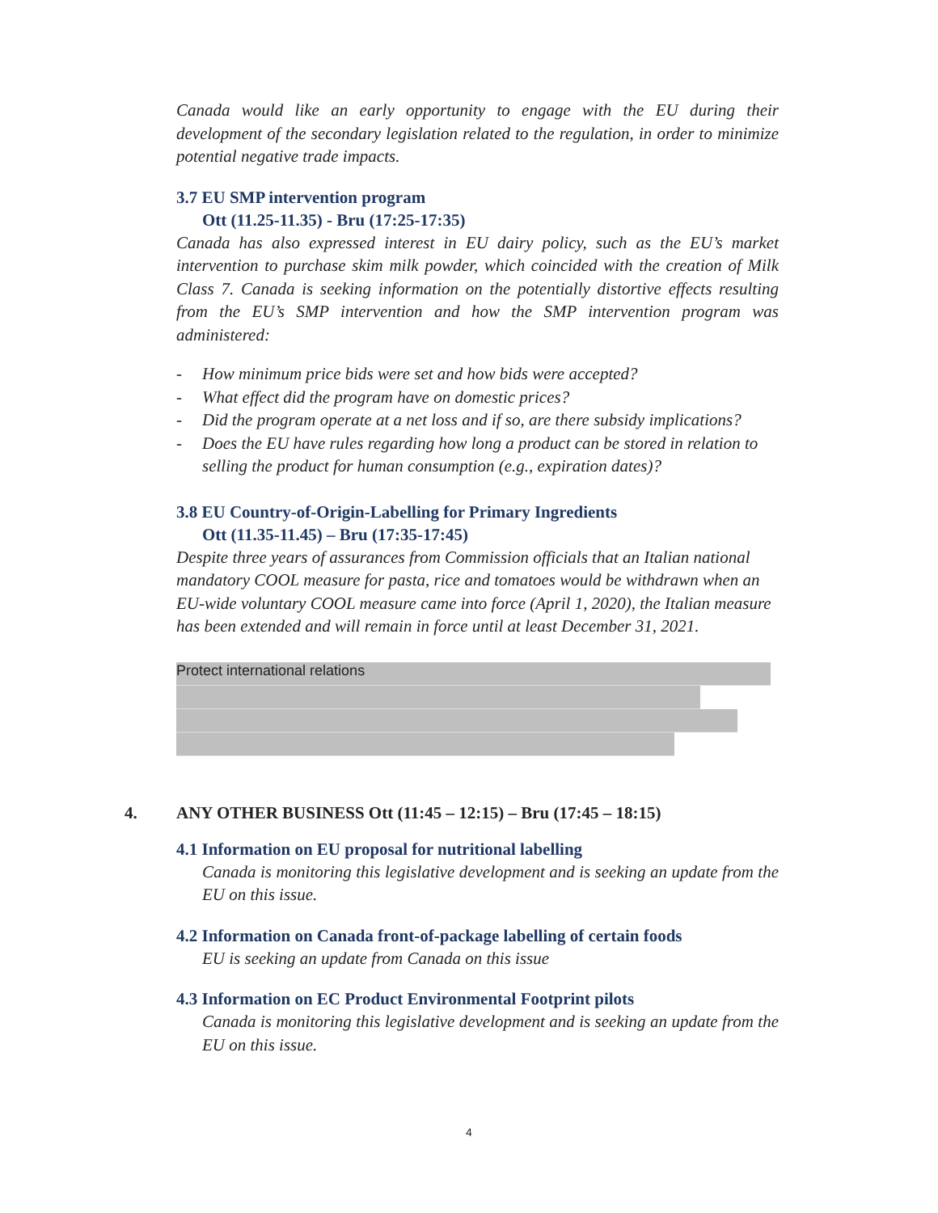Canada would like an early opportunity to engage with the EU during their development of the secondary legislation related to the regulation, in order to minimize potential negative trade impacts.
3.7 EU SMP intervention program
Ott (11.25-11.35) - Bru (17:25-17:35)
Canada has also expressed interest in EU dairy policy, such as the EU’s market intervention to purchase skim milk powder, which coincided with the creation of Milk Class 7. Canada is seeking information on the potentially distortive effects resulting from the EU’s SMP intervention and how the SMP intervention program was administered:
- How minimum price bids were set and how bids were accepted?
- What effect did the program have on domestic prices?
- Did the program operate at a net loss and if so, are there subsidy implications?
- Does the EU have rules regarding how long a product can be stored in relation to selling the product for human consumption (e.g., expiration dates)?
3.8 EU Country-of-Origin-Labelling for Primary Ingredients
Ott (11.35-11.45) – Bru (17:35-17:45)
Despite three years of assurances from Commission officials that an Italian national mandatory COOL measure for pasta, rice and tomatoes would be withdrawn when an EU-wide voluntary COOL measure came into force (April 1, 2020), the Italian measure has been extended and will remain in force until at least December 31, 2021.
Protect international relations
4. ANY OTHER BUSINESS Ott (11:45 – 12:15) – Bru (17:45 – 18:15)
4.1 Information on EU proposal for nutritional labelling
Canada is monitoring this legislative development and is seeking an update from the EU on this issue.
4.2 Information on Canada front-of-package labelling of certain foods
EU is seeking an update from Canada on this issue
4.3 Information on EC Product Environmental Footprint pilots
Canada is monitoring this legislative development and is seeking an update from the EU on this issue.
4